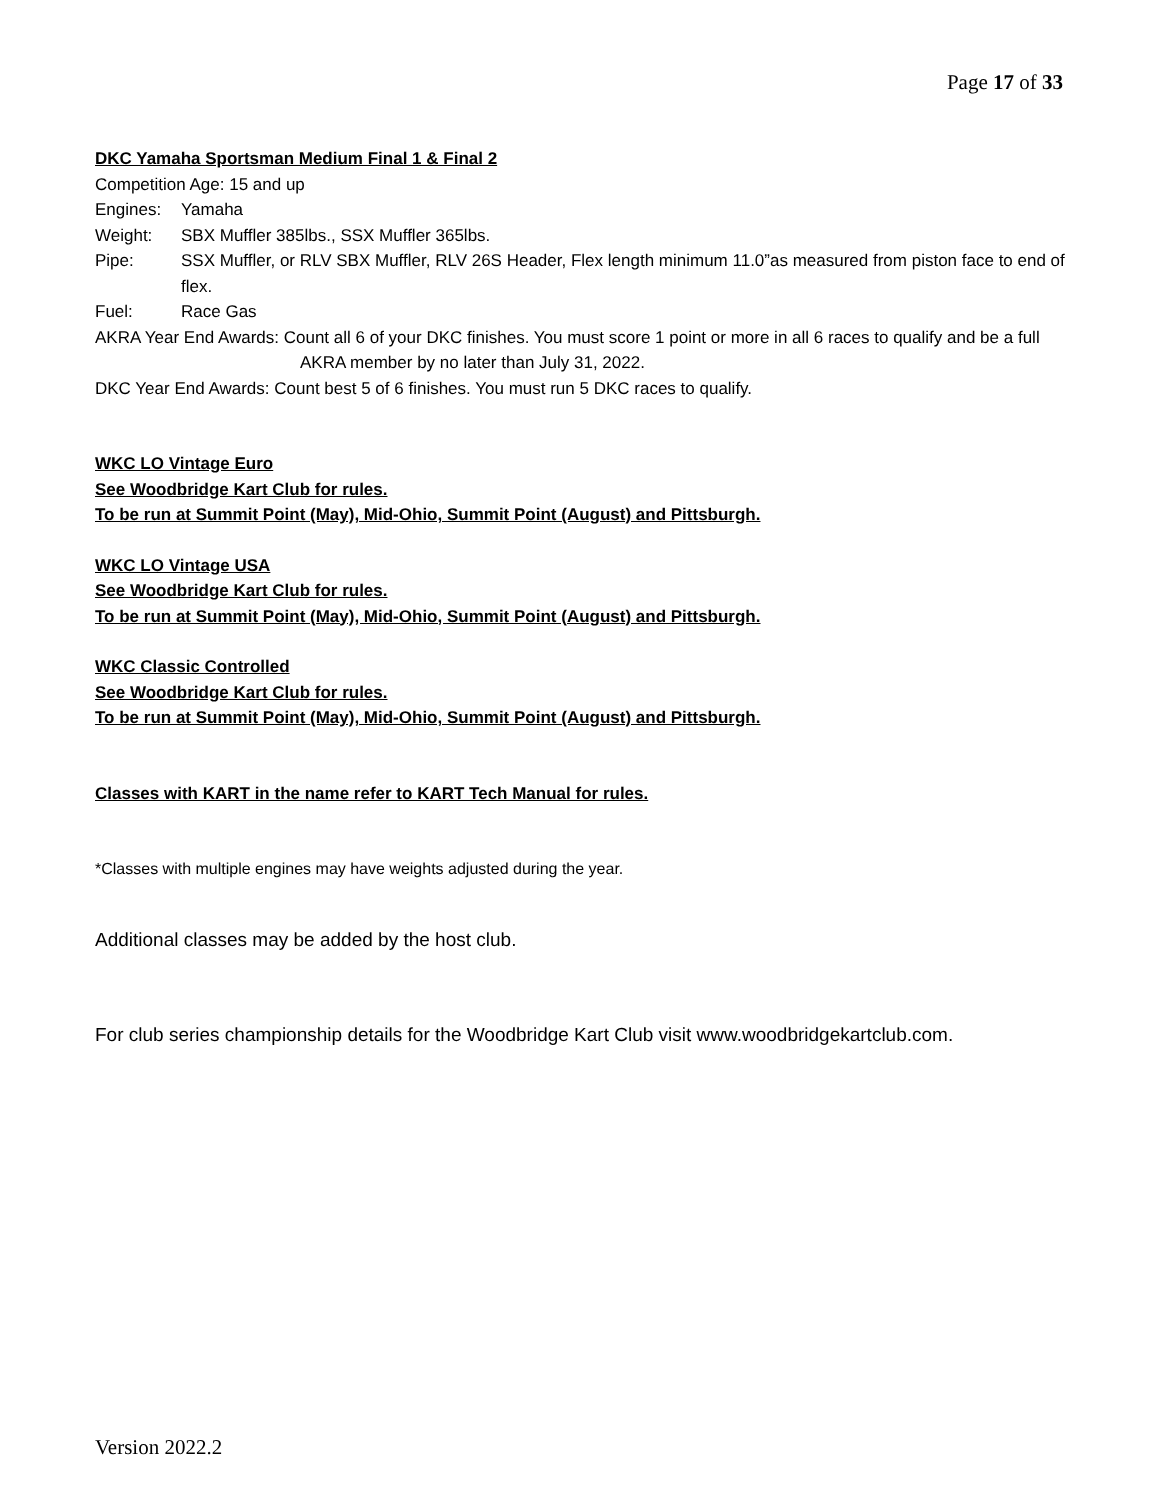Page 17 of 33
DKC Yamaha Sportsman Medium Final 1 & Final 2
Competition Age: 15 and up
Engines: Yamaha
Weight: SBX Muffler 385lbs., SSX Muffler 365lbs.
Pipe: SSX Muffler, or RLV SBX Muffler, RLV 26S Header, Flex length minimum 11.0”as measured from piston face to end of flex.
Fuel: Race Gas
AKRA Year End Awards: Count all 6 of your DKC finishes. You must score 1 point or more in all 6 races to qualify and be a full AKRA member by no later than July 31, 2022.
DKC Year End Awards: Count best 5 of 6 finishes. You must run 5 DKC races to qualify.
WKC LO Vintage Euro
See Woodbridge Kart Club for rules.
To be run at Summit Point (May), Mid-Ohio, Summit Point (August) and Pittsburgh.
WKC LO Vintage USA
See Woodbridge Kart Club for rules.
To be run at Summit Point (May), Mid-Ohio, Summit Point (August) and Pittsburgh.
WKC Classic Controlled
See Woodbridge Kart Club for rules.
To be run at Summit Point (May), Mid-Ohio, Summit Point (August) and Pittsburgh.
Classes with KART in the name refer to KART Tech Manual for rules.
*Classes with multiple engines may have weights adjusted during the year.
Additional classes may be added by the host club.
For club series championship details for the Woodbridge Kart Club visit www.woodbridgekartclub.com.
Version 2022.2